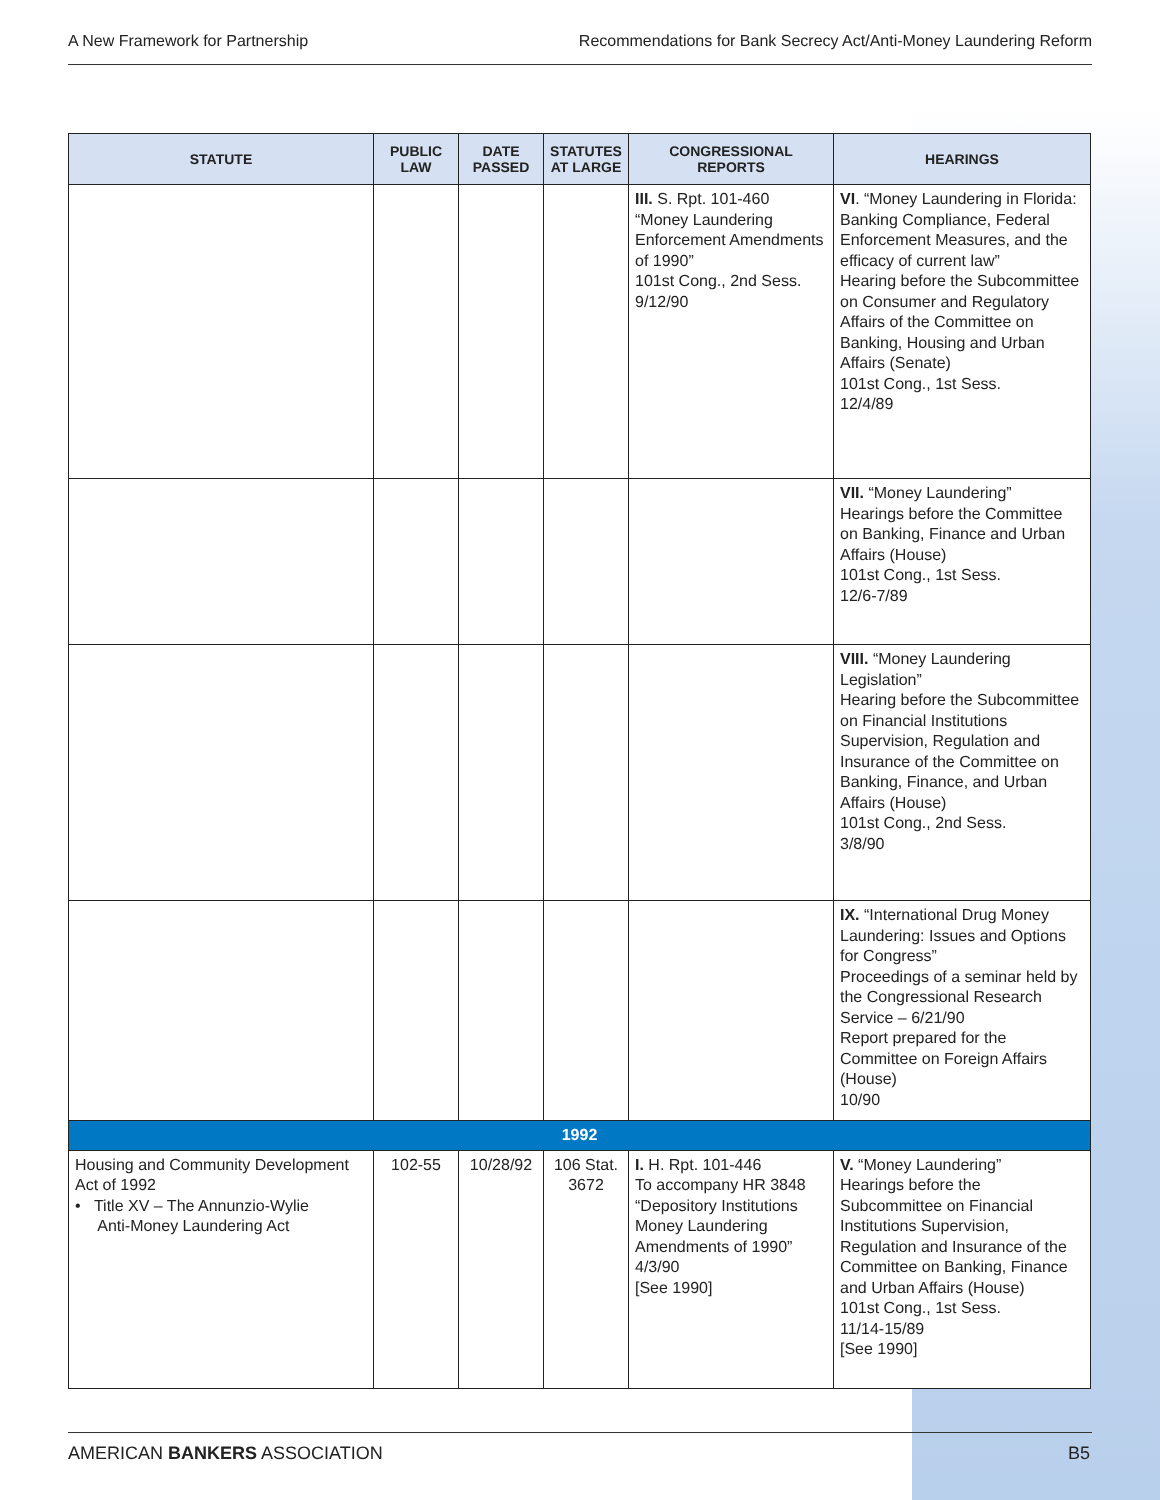A New Framework for Partnership Recommendations for Bank Secrecy Act/Anti-Money Laundering Reform
| STATUTE | PUBLIC LAW | DATE PASSED | STATUTES AT LARGE | CONGRESSIONAL REPORTS | HEARINGS |
| --- | --- | --- | --- | --- | --- |
| | | | | III. S. Rpt. 101-460 “Money Laundering Enforcement Amendments of 1990” 101st Cong., 2nd Sess. 9/12/90 | VI . “Money Laundering in Florida: Banking Compliance, Federal Enforcement Measures, and the efficacy of current law” Hearing before the Subcommittee on Consumer and Regulatory Affairs of the Committee on Banking, Housing and Urban Affairs (Senate) 101st Cong., 1st Sess. 12/4/89 |
| | | | | | VII. “Money Laundering” Hearings before the Committee on Banking, Finance and Urban Affairs (House) 101st Cong., 1st Sess. 12/6-7/89 |
| | | | | | VIII. “Money Laundering Legislation” Hearing before the Subcommittee on Financial Institutions Supervision, Regulation and Insurance of the Committee on Banking, Finance, and Urban Affairs (House) 101st Cong., 2nd Sess. 3/8/90 |
| | | | | | IX. “International Drug Money Laundering: Issues and Options for Congress” Proceedings of a seminar held by the Congressional Research Service – 6/21/90 Report prepared for the Committee on Foreign Affairs (House) 10/90 |
| 1992 | | | | | |
| Housing and Community Development Act of 1992 • Title XV – The Annunzio-Wylie Anti-Money Laundering Act | 102-55 | 10/28/92 | 106 Stat. 3672 | I. H. Rpt. 101-446 To accompany HR 3848 “Depository Institutions Money Laundering Amendments of 1990” 4/3/90 [See 1990] | V. “Money Laundering” Hearings before the Subcommittee on Financial Institutions Supervision, Regulation and Insurance of the Committee on Banking, Finance and Urban Affairs (House) 101st Cong., 1st Sess. 11/14-15/89 [See 1990] |
AMERICAN BANKERS ASSOCIATION B5